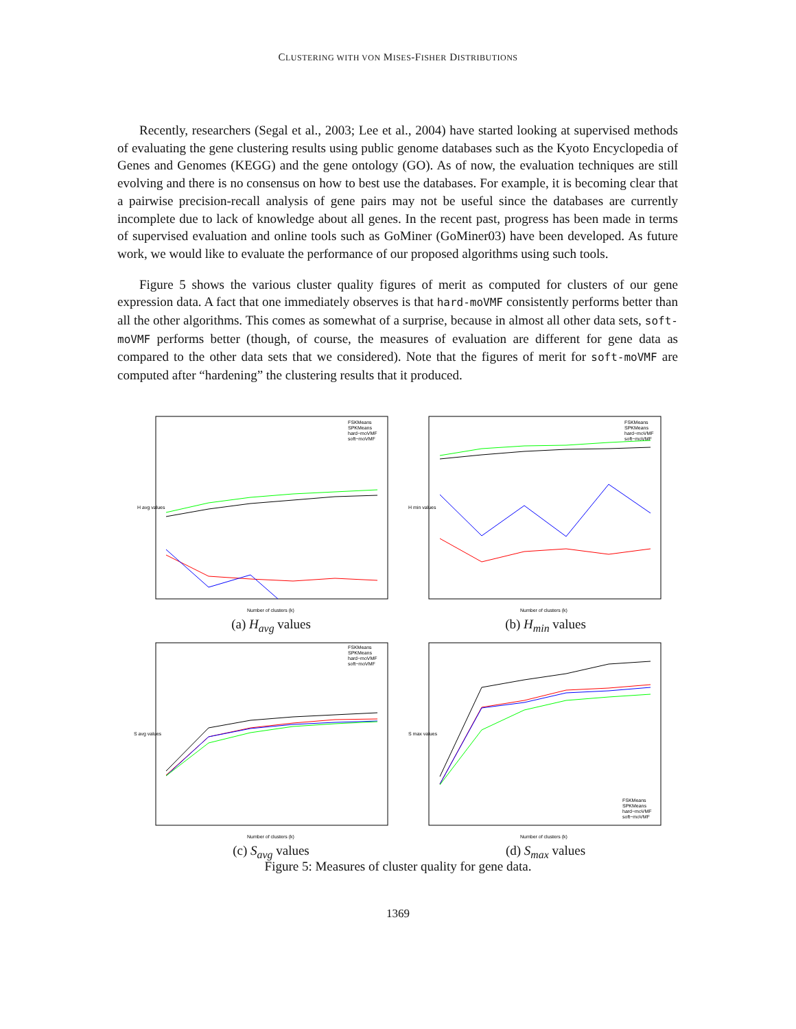CLUSTERING WITH VON MISES-FISHER DISTRIBUTIONS
Recently, researchers (Segal et al., 2003; Lee et al., 2004) have started looking at supervised methods of evaluating the gene clustering results using public genome databases such as the Kyoto Encyclopedia of Genes and Genomes (KEGG) and the gene ontology (GO). As of now, the evaluation techniques are still evolving and there is no consensus on how to best use the databases. For example, it is becoming clear that a pairwise precision-recall analysis of gene pairs may not be useful since the databases are currently incomplete due to lack of knowledge about all genes. In the recent past, progress has been made in terms of supervised evaluation and online tools such as GoMiner (GoMiner03) have been developed. As future work, we would like to evaluate the performance of our proposed algorithms using such tools.
Figure 5 shows the various cluster quality figures of merit as computed for clusters of our gene expression data. A fact that one immediately observes is that hard-moVMF consistently performs better than all the other algorithms. This comes as somewhat of a surprise, because in almost all other data sets, soft-moVMF performs better (though, of course, the measures of evaluation are different for gene data as compared to the other data sets that we considered). Note that the figures of merit for soft-moVMF are computed after “hardening” the clustering results that it produced.
Number of clusters (k)
H avg values
FSKMeans
SPKMeans
hard−moVMF
soft−moVMF
(a) H<sub>avg</sub> values
Number of clusters (k)
H min values
FSKMeans
SPKMeans
hard−moVMF
soft−moVMF
(b) H<sub>min</sub> values
Number of clusters (k)
S avg values
FSKMeans
SPKMeans
hard−moVMF
soft−moVMF
(c) S<sub>avg</sub> values
Number of clusters (k)
S max values
FSKMeans
SPKMeans
hard−moVMF
soft−moVMF
(d) S<sub>max</sub> values
Figure 5: Measures of cluster quality for gene data.
1369